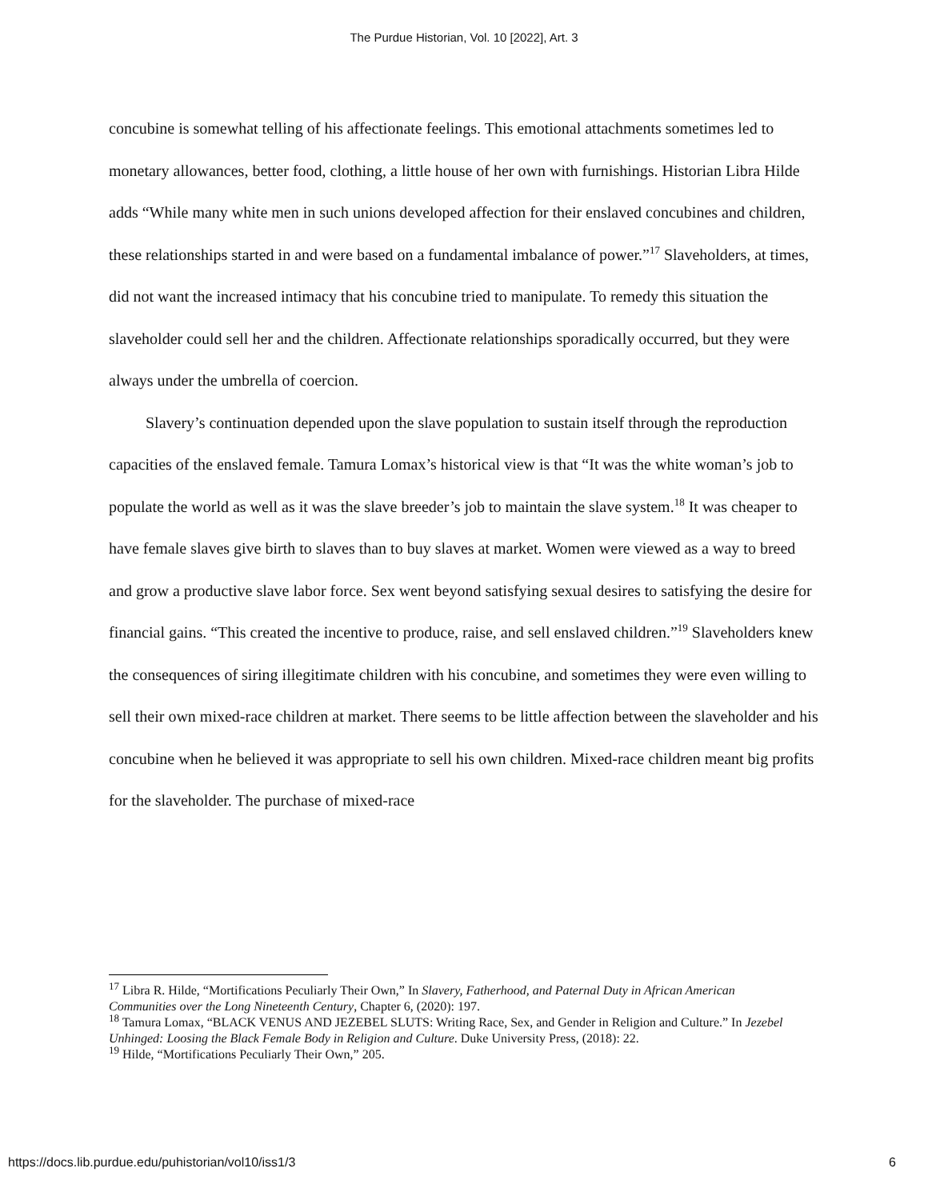The Purdue Historian, Vol. 10 [2022], Art. 3
concubine is somewhat telling of his affectionate feelings. This emotional attachments sometimes led to monetary allowances, better food, clothing, a little house of her own with furnishings. Historian Libra Hilde adds “While many white men in such unions developed affection for their enslaved concubines and children, these relationships started in and were based on a fundamental imbalance of power.”<sup>17</sup> Slaveholders, at times, did not want the increased intimacy that his concubine tried to manipulate. To remedy this situation the slaveholder could sell her and the children. Affectionate relationships sporadically occurred, but they were always under the umbrella of coercion.
Slavery’s continuation depended upon the slave population to sustain itself through the reproduction capacities of the enslaved female. Tamura Lomax’s historical view is that “It was the white woman’s job to populate the world as well as it was the slave breeder’s job to maintain the slave system.<sup>18</sup> It was cheaper to have female slaves give birth to slaves than to buy slaves at market. Women were viewed as a way to breed and grow a productive slave labor force. Sex went beyond satisfying sexual desires to satisfying the desire for financial gains. “This created the incentive to produce, raise, and sell enslaved children.”<sup>19</sup> Slaveholders knew the consequences of siring illegitimate children with his concubine, and sometimes they were even willing to sell their own mixed-race children at market. There seems to be little affection between the slaveholder and his concubine when he believed it was appropriate to sell his own children. Mixed-race children meant big profits for the slaveholder. The purchase of mixed-race
<sup>17</sup> Libra R. Hilde, “Mortifications Peculiarly Their Own,” In Slavery, Fatherhood, and Paternal Duty in African American Communities over the Long Nineteenth Century, Chapter 6, (2020): 197.
<sup>18</sup> Tamura Lomax, “BLACK VENUS AND JEZEBEL SLUTS: Writing Race, Sex, and Gender in Religion and Culture.” In Jezebel Unhinged: Loosing the Black Female Body in Religion and Culture. Duke University Press, (2018): 22.
<sup>19</sup> Hilde, “Mortifications Peculiarly Their Own,” 205.
https://docs.lib.purdue.edu/puhistorian/vol10/iss1/3 6